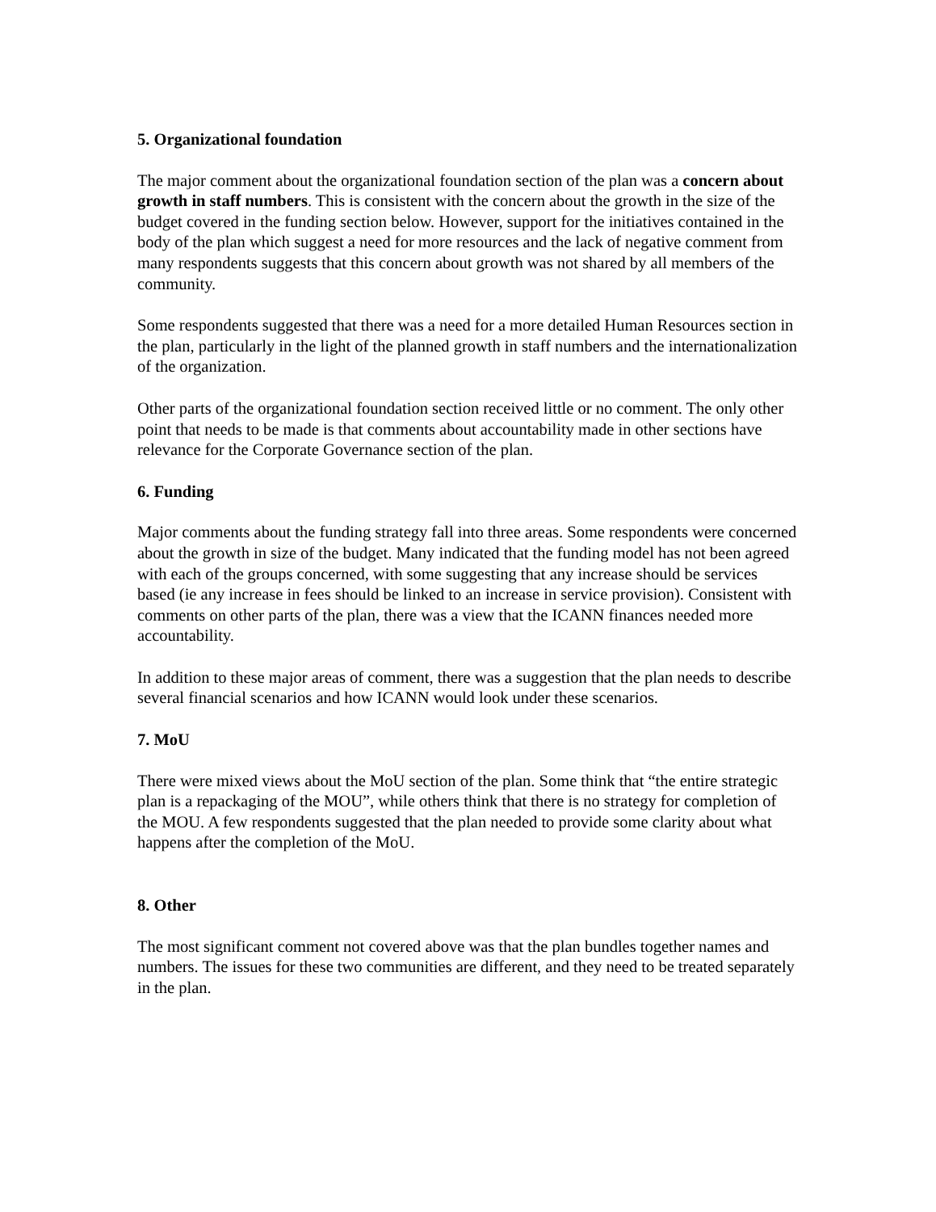5. Organizational foundation
The major comment about the organizational foundation section of the plan was a concern about growth in staff numbers. This is consistent with the concern about the growth in the size of the budget covered in the funding section below. However, support for the initiatives contained in the body of the plan which suggest a need for more resources and the lack of negative comment from many respondents suggests that this concern about growth was not shared by all members of the community.
Some respondents suggested that there was a need for a more detailed Human Resources section in the plan, particularly in the light of the planned growth in staff numbers and the internationalization of the organization.
Other parts of the organizational foundation section received little or no comment. The only other point that needs to be made is that comments about accountability made in other sections have relevance for the Corporate Governance section of the plan.
6. Funding
Major comments about the funding strategy fall into three areas. Some respondents were concerned about the growth in size of the budget. Many indicated that the funding model has not been agreed with each of the groups concerned, with some suggesting that any increase should be services based (ie any increase in fees should be linked to an increase in service provision). Consistent with comments on other parts of the plan, there was a view that the ICANN finances needed more accountability.
In addition to these major areas of comment, there was a suggestion that the plan needs to describe several financial scenarios and how ICANN would look under these scenarios.
7. MoU
There were mixed views about the MoU section of the plan. Some think that “the entire strategic plan is a repackaging of the MOU”, while others think that there is no strategy for completion of the MOU. A few respondents suggested that the plan needed to provide some clarity about what happens after the completion of the MoU.
8. Other
The most significant comment not covered above was that the plan bundles together names and numbers. The issues for these two communities are different, and they need to be treated separately in the plan.